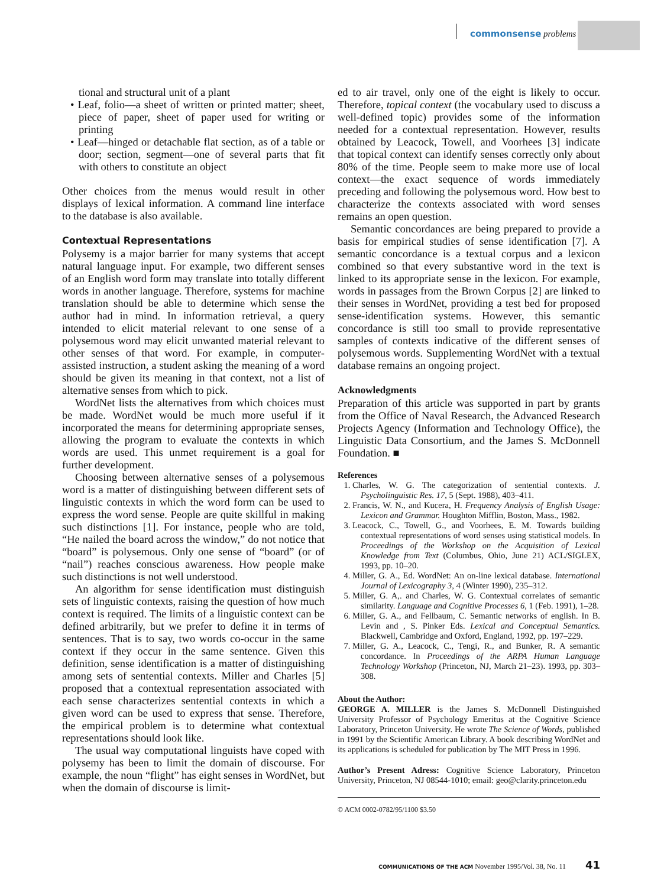commonsense problems
tional and structural unit of a plant
• Leaf, folio—a sheet of written or printed matter; sheet, piece of paper, sheet of paper used for writing or printing
• Leaf—hinged or detachable flat section, as of a table or door; section, segment—one of several parts that fit with others to constitute an object
Other choices from the menus would result in other displays of lexical information. A command line interface to the database is also available.
Contextual Representations
Polysemy is a major barrier for many systems that accept natural language input. For example, two different senses of an English word form may translate into totally different words in another language. Therefore, systems for machine translation should be able to determine which sense the author had in mind. In information retrieval, a query intended to elicit material relevant to one sense of a polysemous word may elicit unwanted material relevant to other senses of that word. For example, in computer-assisted instruction, a student asking the meaning of a word should be given its meaning in that context, not a list of alternative senses from which to pick.
WordNet lists the alternatives from which choices must be made. WordNet would be much more useful if it incorporated the means for determining appropriate senses, allowing the program to evaluate the contexts in which words are used. This unmet requirement is a goal for further development.
Choosing between alternative senses of a polysemous word is a matter of distinguishing between different sets of linguistic contexts in which the word form can be used to express the word sense. People are quite skillful in making such distinctions [1]. For instance, people who are told, “He nailed the board across the window,” do not notice that “board” is polysemous. Only one sense of “board” (or of “nail”) reaches conscious awareness. How people make such distinctions is not well understood.
An algorithm for sense identification must distinguish sets of linguistic contexts, raising the question of how much context is required. The limits of a linguistic context can be defined arbitrarily, but we prefer to define it in terms of sentences. That is to say, two words co-occur in the same context if they occur in the same sentence. Given this definition, sense identification is a matter of distinguishing among sets of sentential contexts. Miller and Charles [5] proposed that a contextual representation associated with each sense characterizes sentential contexts in which a given word can be used to express that sense. Therefore, the empirical problem is to determine what contextual representations should look like.
The usual way computational linguists have coped with polysemy has been to limit the domain of discourse. For example, the noun “flight” has eight senses in WordNet, but when the domain of discourse is limit-
ed to air travel, only one of the eight is likely to occur. Therefore, topical context (the vocabulary used to discuss a well-defined topic) provides some of the information needed for a contextual representation. However, results obtained by Leacock, Towell, and Voorhees [3] indicate that topical context can identify senses correctly only about 80% of the time. People seem to make more use of local context—the exact sequence of words immediately preceding and following the polysemous word. How best to characterize the contexts associated with word senses remains an open question.
Semantic concordances are being prepared to provide a basis for empirical studies of sense identification [7]. A semantic concordance is a textual corpus and a lexicon combined so that every substantive word in the text is linked to its appropriate sense in the lexicon. For example, words in passages from the Brown Corpus [2] are linked to their senses in WordNet, providing a test bed for proposed sense-identification systems. However, this semantic concordance is still too small to provide representative samples of contexts indicative of the different senses of polysemous words. Supplementing WordNet with a textual database remains an ongoing project.
Acknowledgments
Preparation of this article was supported in part by grants from the Office of Naval Research, the Advanced Research Projects Agency (Information and Technology Office), the Linguistic Data Consortium, and the James S. McDonnell Foundation. ■
References
1. Charles, W. G. The categorization of sentential contexts. J. Psycholinguistic Res. 17, 5 (Sept. 1988), 403–411.
2. Francis, W. N., and Kucera, H. Frequency Analysis of English Usage: Lexicon and Grammar. Houghton Mifflin, Boston, Mass., 1982.
3. Leacock, C., Towell, G., and Voorhees, E. M. Towards building contextual representations of word senses using statistical models. In Proceedings of the Workshop on the Acquisition of Lexical Knowledge from Text (Columbus, Ohio, June 21) ACL/SIGLEX, 1993, pp. 10–20.
4. Miller, G. A., Ed. WordNet: An on-line lexical database. International Journal of Lexicography 3, 4 (Winter 1990), 235–312.
5. Miller, G. A,. and Charles, W. G. Contextual correlates of semantic similarity. Language and Cognitive Processes 6, 1 (Feb. 1991), 1–28.
6. Miller, G. A., and Fellbaum, C. Semantic networks of english. In B. Levin and , S. Pinker Eds. Lexical and Conceptual Semantics. Blackwell, Cambridge and Oxford, England, 1992, pp. 197–229.
7. Miller, G. A., Leacock, C., Tengi, R., and Bunker, R. A semantic concordance. In Proceedings of the ARPA Human Language Technology Workshop (Princeton, NJ, March 21–23). 1993, pp. 303–308.
About the Author:
GEORGE A. MILLER is the James S. McDonnell Distinguished University Professor of Psychology Emeritus at the Cognitive Science Laboratory, Princeton University. He wrote The Science of Words, published in 1991 by the Scientific American Library. A book describing WordNet and its applications is scheduled for publication by The MIT Press in 1996.
Author’s Present Adress: Cognitive Science Laboratory, Princeton University, Princeton, NJ 08544-1010; email: geo@clarity.princeton.edu
© ACM 0002-0782/95/1100 $3.50
COMMUNICATIONS OF THE ACM November 1995/Vol. 38, No. 11 41